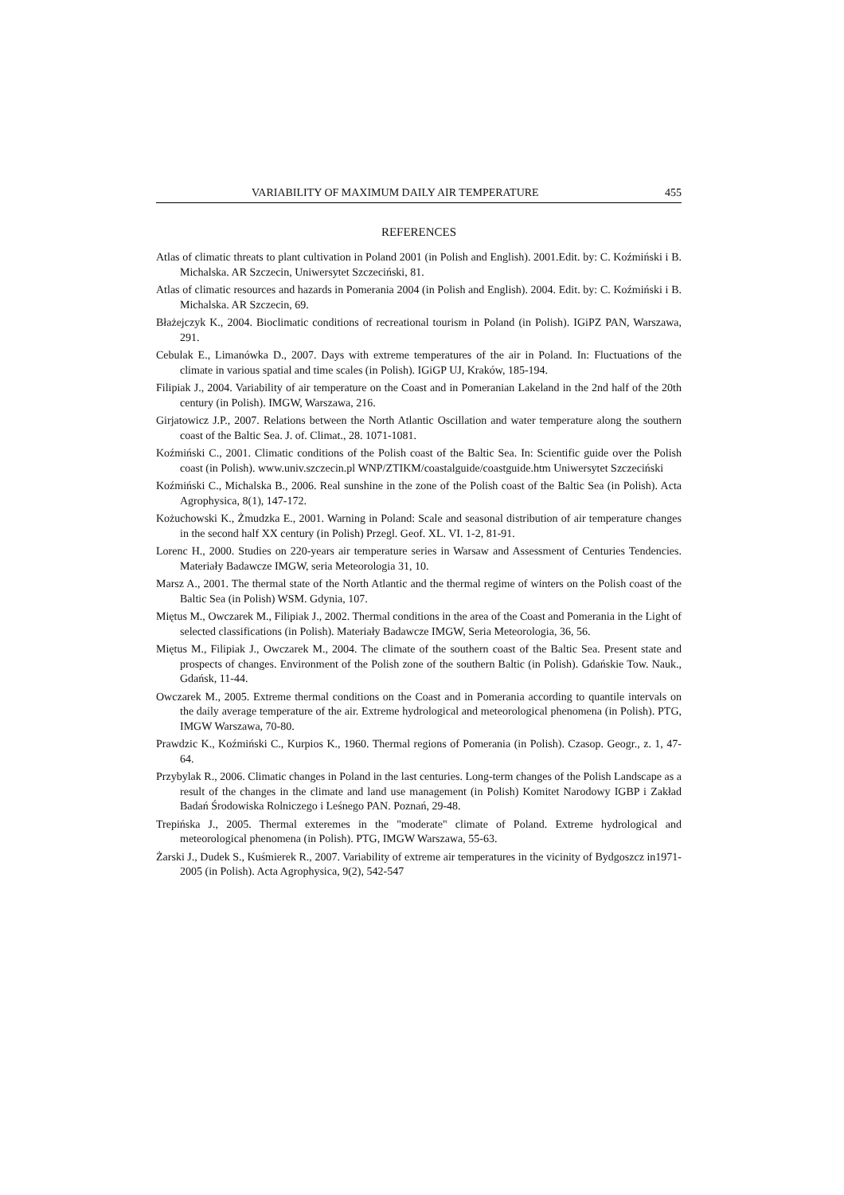VARIABILITY OF MAXIMUM DAILY AIR TEMPERATURE 455
REFERENCES
Atlas of climatic threats to plant cultivation in Poland 2001 (in Polish and English). 2001.Edit. by: C. Koźmiński i B. Michalska. AR Szczecin, Uniwersytet Szczeciński, 81.
Atlas of climatic resources and hazards in Pomerania 2004 (in Polish and English). 2004. Edit. by: C. Koźmiński i B. Michalska. AR Szczecin, 69.
Błażejczyk K., 2004. Bioclimatic conditions of recreational tourism in Poland (in Polish). IGiPZ PAN, Warszawa, 291.
Cebulak E., Limanówka D., 2007. Days with extreme temperatures of the air in Poland. In: Fluctuations of the climate in various spatial and time scales (in Polish). IGiGP UJ, Kraków, 185-194.
Filipiak J., 2004. Variability of air temperature on the Coast and in Pomeranian Lakeland in the 2nd half of the 20th century (in Polish). IMGW, Warszawa, 216.
Girjatowicz J.P., 2007. Relations between the North Atlantic Oscillation and water temperature along the southern coast of the Baltic Sea. J. of. Climat., 28. 1071-1081.
Koźmiński C., 2001. Climatic conditions of the Polish coast of the Baltic Sea. In: Scientific guide over the Polish coast (in Polish). www.univ.szczecin.pl WNP/ZTIKM/coastalguide/coastguide.htm Uniwersytet Szczeciński
Koźmiński C., Michalska B., 2006. Real sunshine in the zone of the Polish coast of the Baltic Sea (in Polish). Acta Agrophysica, 8(1), 147-172.
Kożuchowski K., Żmudzka E., 2001. Warning in Poland: Scale and seasonal distribution of air temperature changes in the second half XX century (in Polish) Przegl. Geof. XL. VI. 1-2, 81-91.
Lorenc H., 2000. Studies on 220-years air temperature series in Warsaw and Assessment of Centuries Tendencies. Materiały Badawcze IMGW, seria Meteorologia 31, 10.
Marsz A., 2001. The thermal state of the North Atlantic and the thermal regime of winters on the Polish coast of the Baltic Sea (in Polish) WSM. Gdynia, 107.
Miętus M., Owczarek M., Filipiak J., 2002. Thermal conditions in the area of the Coast and Pomerania in the Light of selected classifications (in Polish). Materiały Badawcze IMGW, Seria Meteorologia, 36, 56.
Miętus M., Filipiak J., Owczarek M., 2004. The climate of the southern coast of the Baltic Sea. Present state and prospects of changes. Environment of the Polish zone of the southern Baltic (in Polish). Gdańskie Tow. Nauk., Gdańsk, 11-44.
Owczarek M., 2005. Extreme thermal conditions on the Coast and in Pomerania according to quantile intervals on the daily average temperature of the air. Extreme hydrological and meteorological phenomena (in Polish). PTG, IMGW Warszawa, 70-80.
Prawdzic K., Koźmiński C., Kurpios K., 1960. Thermal regions of Pomerania (in Polish). Czasop. Geogr., z. 1, 47-64.
Przybylak R., 2006. Climatic changes in Poland in the last centuries. Long-term changes of the Polish Landscape as a result of the changes in the climate and land use management (in Polish) Komitet Narodowy IGBP i Zakład Badań Środowiska Rolniczego i Leśnego PAN. Poznań, 29-48.
Trepińska J., 2005. Thermal exteremes in the "moderate" climate of Poland. Extreme hydrological and meteorological phenomena (in Polish). PTG, IMGW Warszawa, 55-63.
Żarski J., Dudek S., Kuśmierek R., 2007. Variability of extreme air temperatures in the vicinity of Bydgoszcz in1971-2005 (in Polish). Acta Agrophysica, 9(2), 542-547